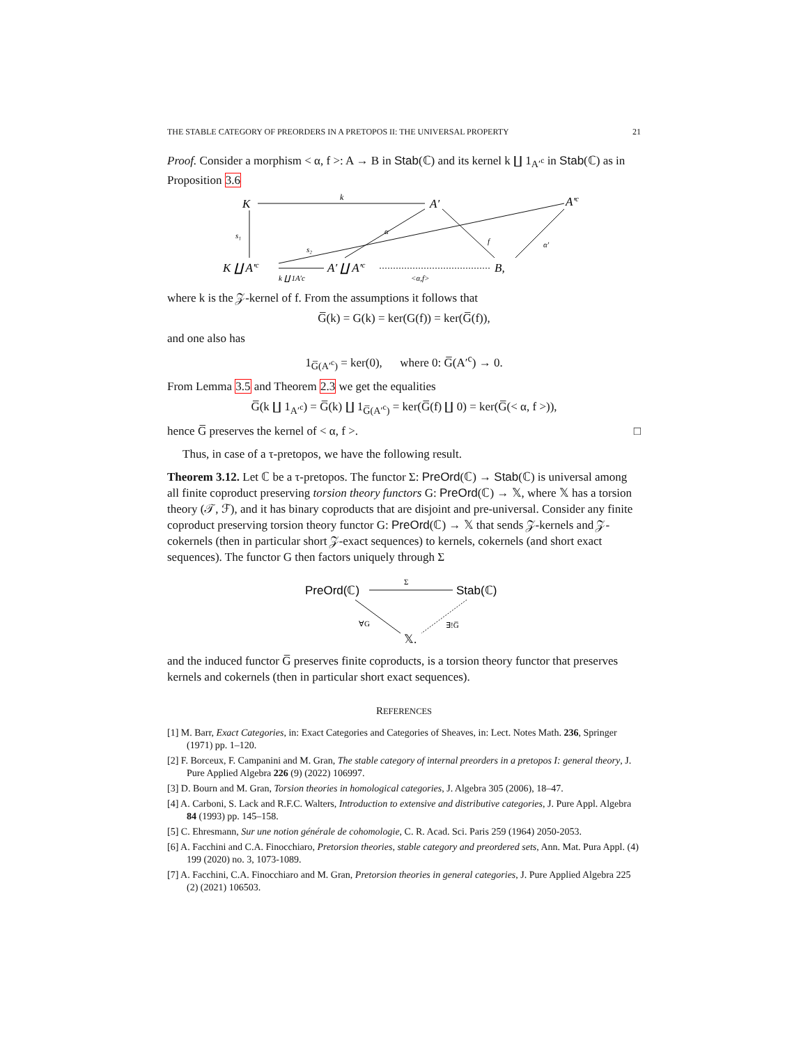THE STABLE CATEGORY OF PREORDERS IN A PRETOPOS II: THE UNIVERSAL PROPERTY 21
Proof. Consider a morphism < α, f >: A → B in Stab(ℂ) and its kernel k ∐ 1<sub>A′<sup>c</sup></sub> in Stab(ℂ) as in Proposition 3.6
K
k
A′
A′c
s₁
s₂
α
f
α′
K ∐ A′c
A′ ∐ A′c
B,
k ∐ 1A′c
<α,f>
where k is the 𝒵-kernel of f. From the assumptions it follows that
G̅(k) = G(k) = ker(G(f)) = ker(G̅(f)),
and one also has
1<sub>G̅(A′<sup>c</sup>)</sub> = ker(0), where 0: G̅(A′<sup>c</sup>) → 0.
From Lemma 3.5 and Theorem 2.3 we get the equalities
G̅(k ∐ 1<sub>A′<sup>c</sup></sub>) = G̅(k) ∐ 1<sub>G̅(A′<sup>c</sup>)</sub> = ker(G̅(f) ∐ 0) = ker(G̅(< α, f >)),
hence G̅ preserves the kernel of < α, f >. □
Thus, in case of a τ-pretopos, we have the following result.
Theorem 3.12. Let ℂ be a τ-pretopos. The functor Σ: PreOrd(ℂ) → Stab(ℂ) is universal among all finite coproduct preserving torsion theory functors G: PreOrd(ℂ) → 𝕏, where 𝕏 has a torsion theory (𝒯, ℱ), and it has binary coproducts that are disjoint and pre-universal. Consider any finite coproduct preserving torsion theory functor G: PreOrd(ℂ) → 𝕏 that sends 𝒵-kernels and 𝒵-cokernels (then in particular short 𝒵-exact sequences) to kernels, cokernels (and short exact sequences). The functor G then factors uniquely through Σ
PreOrd(ℂ)
Stab(ℂ)
Σ
∀G
∃!G̅
𝕏.
and the induced functor G̅ preserves finite coproducts, is a torsion theory functor that preserves kernels and cokernels (then in particular short exact sequences).
REFERENCES
[1] M. Barr, Exact Categories, in: Exact Categories and Categories of Sheaves, in: Lect. Notes Math. 236, Springer (1971) pp. 1–120.
[2] F. Borceux, F. Campanini and M. Gran, The stable category of internal preorders in a pretopos I: general theory, J. Pure Applied Algebra 226 (9) (2022) 106997.
[3] D. Bourn and M. Gran, Torsion theories in homological categories, J. Algebra 305 (2006), 18–47.
[4] A. Carboni, S. Lack and R.F.C. Walters, Introduction to extensive and distributive categories, J. Pure Appl. Algebra 84 (1993) pp. 145–158.
[5] C. Ehresmann, Sur une notion générale de cohomologie, C. R. Acad. Sci. Paris 259 (1964) 2050-2053.
[6] A. Facchini and C.A. Finocchiaro, Pretorsion theories, stable category and preordered sets, Ann. Mat. Pura Appl. (4) 199 (2020) no. 3, 1073-1089.
[7] A. Facchini, C.A. Finocchiaro and M. Gran, Pretorsion theories in general categories, J. Pure Applied Algebra 225 (2) (2021) 106503.